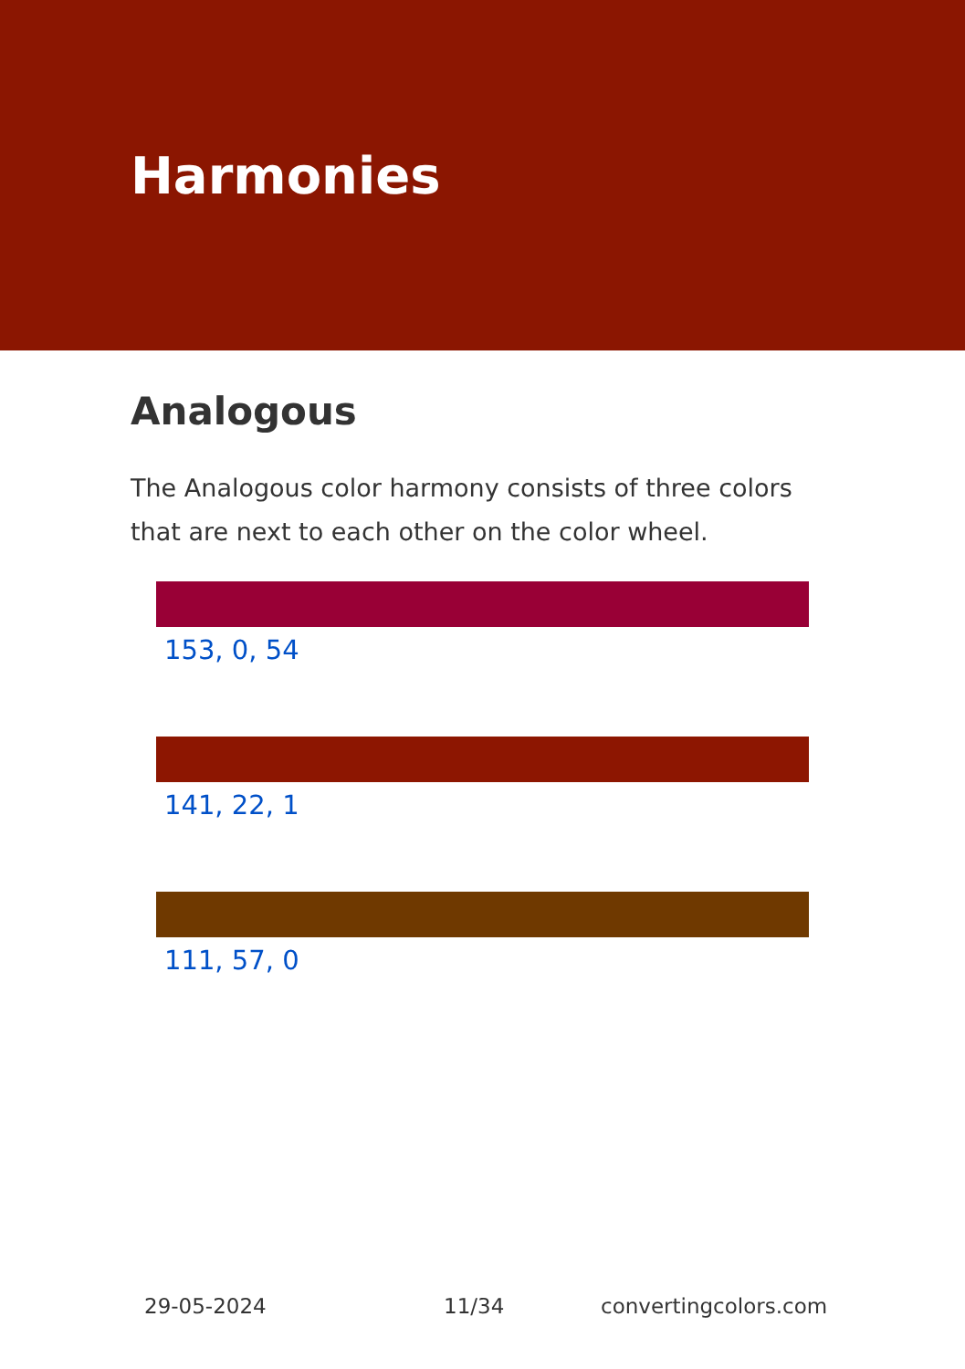Harmonies
Analogous
The Analogous color harmony consists of three colors that are next to each other on the color wheel.
153, 0, 54
141, 22, 1
111, 57, 0
29-05-2024 11/34 convertingcolors.com